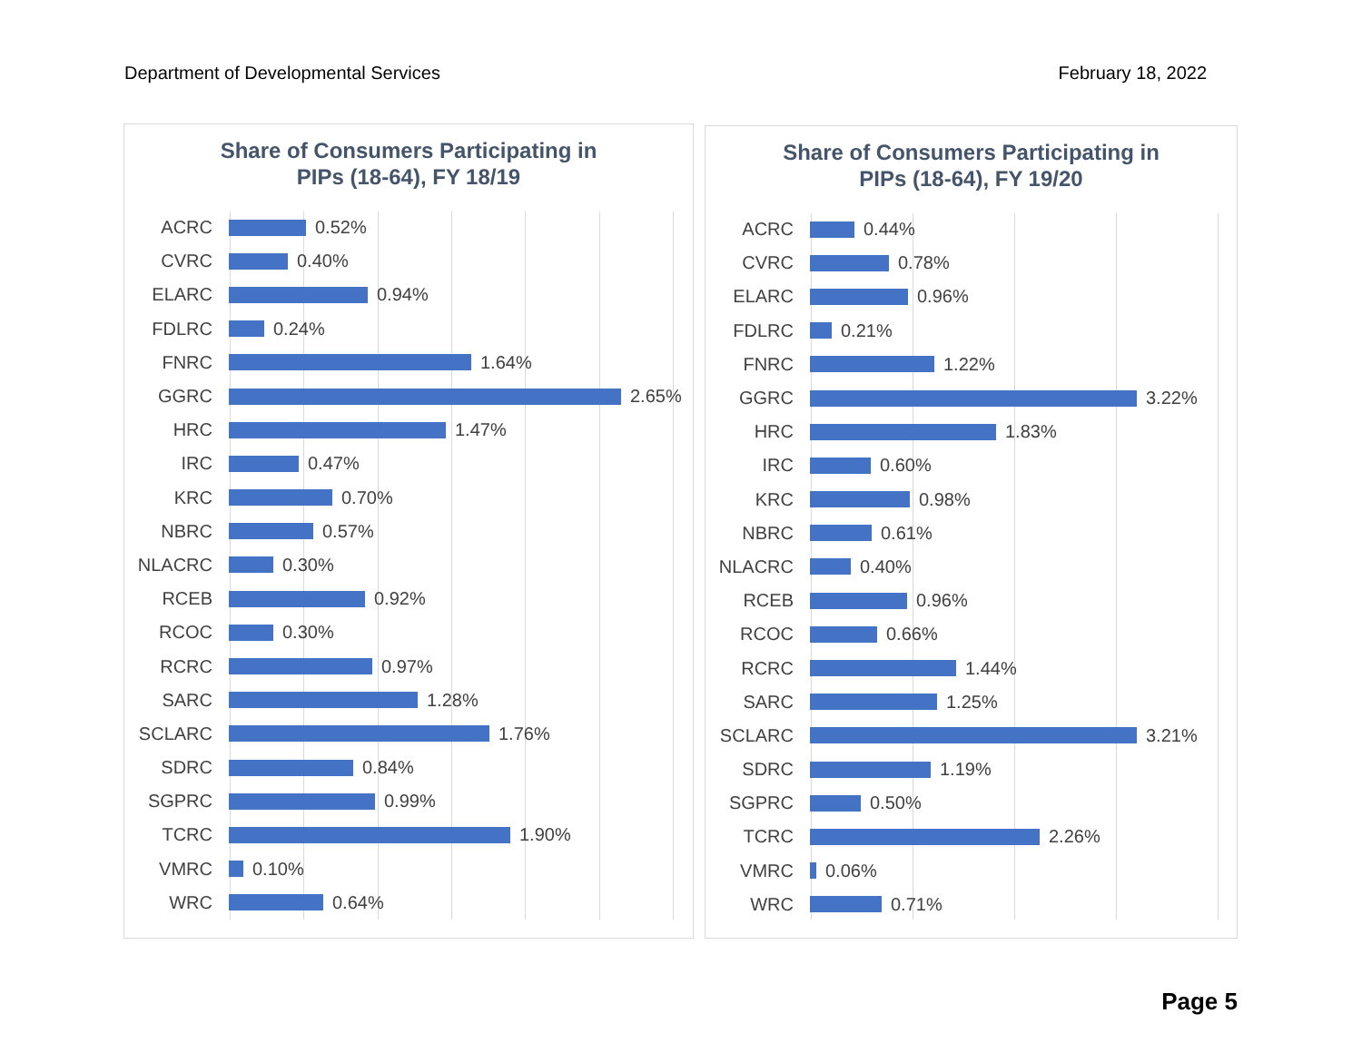Department of Developmental Services February 18, 2022
Share of Consumers Participating in
PIPs (18-64), FY 18/19
ACRC 0.52%
CVRC 0.40%
ELARC 0.94%
FDLRC 0.24%
FNRC 1.64%
GGRC 2.65%
HRC 1.47%
IRC 0.47%
KRC 0.70%
NBRC 0.57%
NLACRC 0.30%
RCEB 0.92%
RCOC 0.30%
RCRC 0.97%
SARC 1.28%
SCLARC 1.76%
SDRC 0.84%
SGPRC 0.99%
TCRC 1.90%
VMRC 0.10%
WRC 0.64%
Share of Consumers Participating in
PIPs (18-64), FY 19/20
ACRC 0.44%
CVRC 0.78%
ELARC 0.96%
FDLRC 0.21%
FNRC 1.22%
GGRC 3.22%
HRC 1.83%
IRC 0.60%
KRC 0.98%
NBRC 0.61%
NLACRC 0.40%
RCEB 0.96%
RCOC 0.66%
RCRC 1.44%
SARC 1.25%
SCLARC 3.21%
SDRC 1.19%
SGPRC 0.50%
TCRC 2.26%
VMRC 0.06%
WRC 0.71%
Page 5